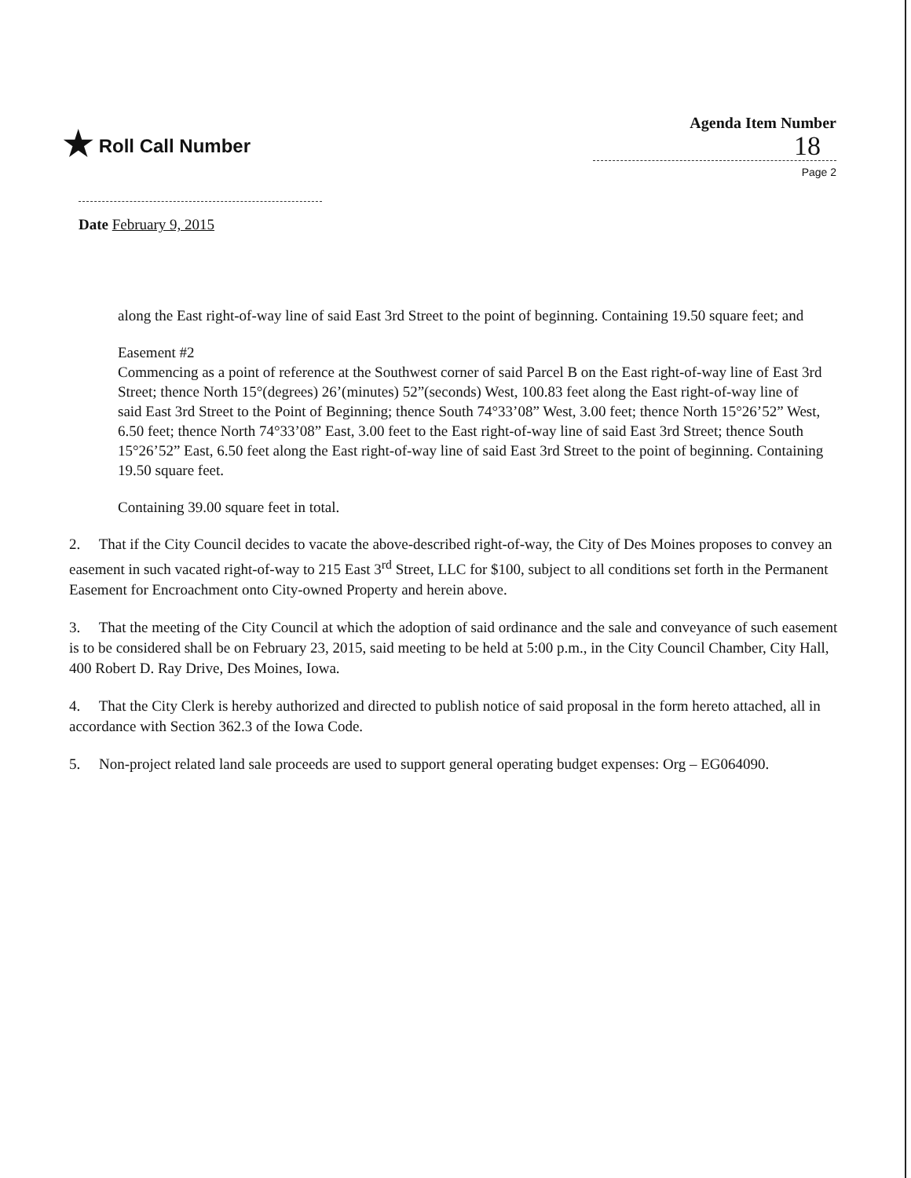★ Roll Call Number
Agenda Item Number
18
Page 2
Date February 9, 2015
along the East right-of-way line of said East 3rd Street to the point of beginning. Containing 19.50 square feet; and
Easement #2
Commencing as a point of reference at the Southwest corner of said Parcel B on the East right-of-way line of East 3rd Street; thence North 15°(degrees) 26’(minutes) 52”(seconds) West, 100.83 feet along the East right-of-way line of said East 3rd Street to the Point of Beginning; thence South 74°33’08” West, 3.00 feet; thence North 15°26’52” West, 6.50 feet; thence North 74°33’08” East, 3.00 feet to the East right-of-way line of said East 3rd Street; thence South
15°26’52” East, 6.50 feet along the East right-of-way line of said East 3rd Street to the point of beginning. Containing 19.50 square feet.
Containing 39.00 square feet in total.
2. That if the City Council decides to vacate the above-described right-of-way, the City of Des Moines proposes to convey an easement in such vacated right-of-way to 215 East 3<sup>rd</sup> Street, LLC for $100, subject to all conditions set forth in the Permanent Easement for Encroachment onto City-owned Property and herein above.
3. That the meeting of the City Council at which the adoption of said ordinance and the sale and conveyance of such easement is to be considered shall be on February 23, 2015, said meeting to be held at 5:00 p.m., in the City Council Chamber, City Hall, 400 Robert D. Ray Drive, Des Moines, Iowa.
4. That the City Clerk is hereby authorized and directed to publish notice of said proposal in the form hereto attached, all in accordance with Section 362.3 of the Iowa Code.
5. Non-project related land sale proceeds are used to support general operating budget expenses: Org – EG064090.